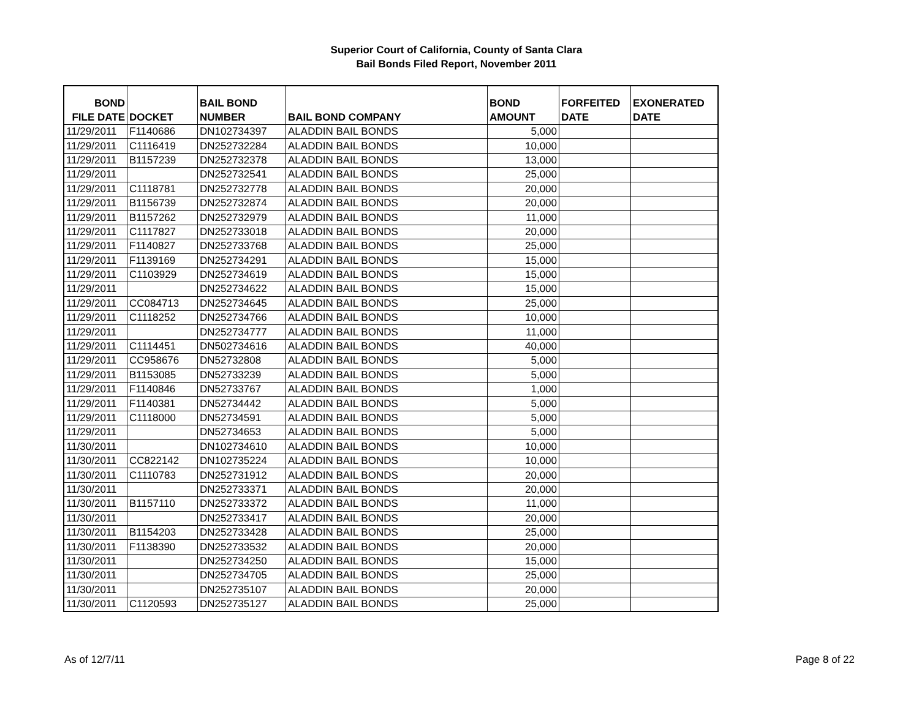Superior Court of California, County of Santa Clara
Bail Bonds Filed Report, November 2011
| BOND FILE DATE | DOCKET | BAIL BOND NUMBER | BAIL BOND COMPANY | BOND AMOUNT | FORFEITED DATE | EXONERATED DATE |
| --- | --- | --- | --- | --- | --- | --- |
| 11/29/2011 | F1140686 | DN102734397 | ALADDIN BAIL BONDS | 5,000 | | |
| 11/29/2011 | C1116419 | DN252732284 | ALADDIN BAIL BONDS | 10,000 | | |
| 11/29/2011 | B1157239 | DN252732378 | ALADDIN BAIL BONDS | 13,000 | | |
| 11/29/2011 | | DN252732541 | ALADDIN BAIL BONDS | 25,000 | | |
| 11/29/2011 | C1118781 | DN252732778 | ALADDIN BAIL BONDS | 20,000 | | |
| 11/29/2011 | B1156739 | DN252732874 | ALADDIN BAIL BONDS | 20,000 | | |
| 11/29/2011 | B1157262 | DN252732979 | ALADDIN BAIL BONDS | 11,000 | | |
| 11/29/2011 | C1117827 | DN252733018 | ALADDIN BAIL BONDS | 20,000 | | |
| 11/29/2011 | F1140827 | DN252733768 | ALADDIN BAIL BONDS | 25,000 | | |
| 11/29/2011 | F1139169 | DN252734291 | ALADDIN BAIL BONDS | 15,000 | | |
| 11/29/2011 | C1103929 | DN252734619 | ALADDIN BAIL BONDS | 15,000 | | |
| 11/29/2011 | | DN252734622 | ALADDIN BAIL BONDS | 15,000 | | |
| 11/29/2011 | CC084713 | DN252734645 | ALADDIN BAIL BONDS | 25,000 | | |
| 11/29/2011 | C1118252 | DN252734766 | ALADDIN BAIL BONDS | 10,000 | | |
| 11/29/2011 | | DN252734777 | ALADDIN BAIL BONDS | 11,000 | | |
| 11/29/2011 | C1114451 | DN502734616 | ALADDIN BAIL BONDS | 40,000 | | |
| 11/29/2011 | CC958676 | DN52732808 | ALADDIN BAIL BONDS | 5,000 | | |
| 11/29/2011 | B1153085 | DN52733239 | ALADDIN BAIL BONDS | 5,000 | | |
| 11/29/2011 | F1140846 | DN52733767 | ALADDIN BAIL BONDS | 1,000 | | |
| 11/29/2011 | F1140381 | DN52734442 | ALADDIN BAIL BONDS | 5,000 | | |
| 11/29/2011 | C1118000 | DN52734591 | ALADDIN BAIL BONDS | 5,000 | | |
| 11/29/2011 | | DN52734653 | ALADDIN BAIL BONDS | 5,000 | | |
| 11/30/2011 | | DN102734610 | ALADDIN BAIL BONDS | 10,000 | | |
| 11/30/2011 | CC822142 | DN102735224 | ALADDIN BAIL BONDS | 10,000 | | |
| 11/30/2011 | C1110783 | DN252731912 | ALADDIN BAIL BONDS | 20,000 | | |
| 11/30/2011 | | DN252733371 | ALADDIN BAIL BONDS | 20,000 | | |
| 11/30/2011 | B1157110 | DN252733372 | ALADDIN BAIL BONDS | 11,000 | | |
| 11/30/2011 | | DN252733417 | ALADDIN BAIL BONDS | 20,000 | | |
| 11/30/2011 | B1154203 | DN252733428 | ALADDIN BAIL BONDS | 25,000 | | |
| 11/30/2011 | F1138390 | DN252733532 | ALADDIN BAIL BONDS | 20,000 | | |
| 11/30/2011 | | DN252734250 | ALADDIN BAIL BONDS | 15,000 | | |
| 11/30/2011 | | DN252734705 | ALADDIN BAIL BONDS | 25,000 | | |
| 11/30/2011 | | DN252735107 | ALADDIN BAIL BONDS | 20,000 | | |
| 11/30/2011 | C1120593 | DN252735127 | ALADDIN BAIL BONDS | 25,000 | | |
As of 12/7/11 Page 8 of 22